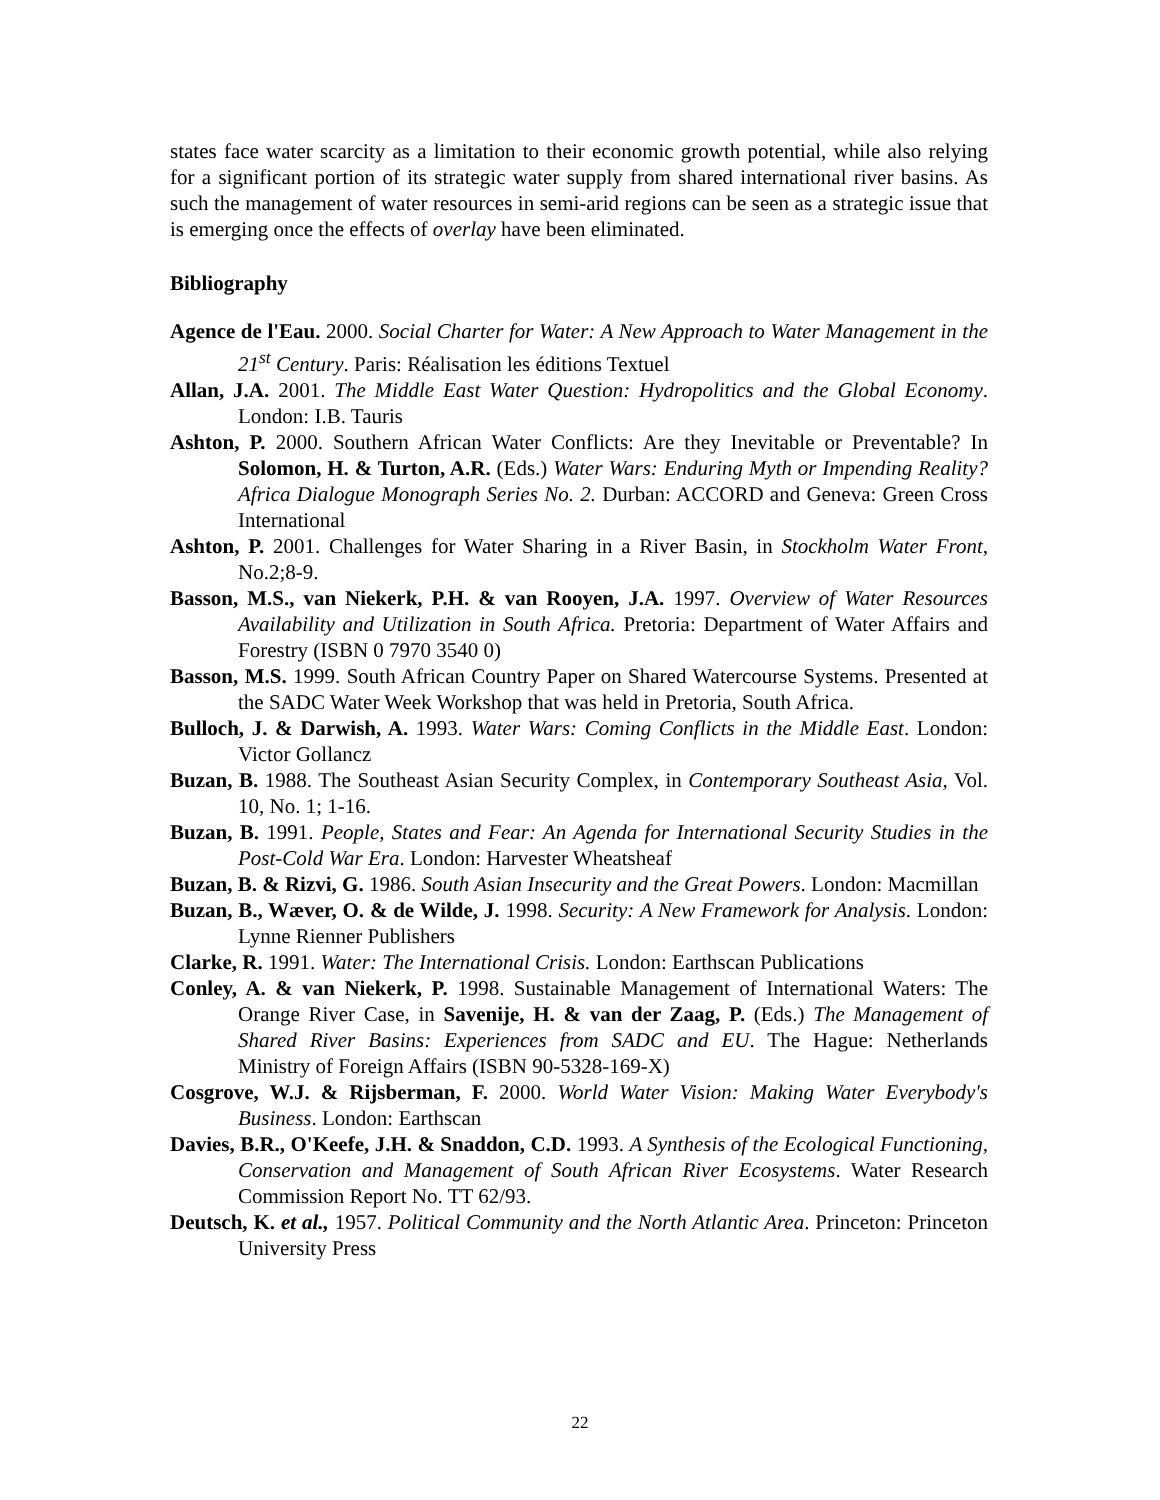states face water scarcity as a limitation to their economic growth potential, while also relying for a significant portion of its strategic water supply from shared international river basins. As such the management of water resources in semi-arid regions can be seen as a strategic issue that is emerging once the effects of overlay have been eliminated.
Bibliography
Agence de l'Eau. 2000. Social Charter for Water: A New Approach to Water Management in the 21<sup>st</sup> Century. Paris: Réalisation les éditions Textuel
Allan, J.A. 2001. The Middle East Water Question: Hydropolitics and the Global Economy. London: I.B. Tauris
Ashton, P. 2000. Southern African Water Conflicts: Are they Inevitable or Preventable? In Solomon, H. & Turton, A.R. (Eds.) Water Wars: Enduring Myth or Impending Reality? Africa Dialogue Monograph Series No. 2. Durban: ACCORD and Geneva: Green Cross International
Ashton, P. 2001. Challenges for Water Sharing in a River Basin, in Stockholm Water Front, No.2;8-9.
Basson, M.S., van Niekerk, P.H. & van Rooyen, J.A. 1997. Overview of Water Resources Availability and Utilization in South Africa. Pretoria: Department of Water Affairs and Forestry (ISBN 0 7970 3540 0)
Basson, M.S. 1999. South African Country Paper on Shared Watercourse Systems. Presented at the SADC Water Week Workshop that was held in Pretoria, South Africa.
Bulloch, J. & Darwish, A. 1993. Water Wars: Coming Conflicts in the Middle East. London: Victor Gollancz
Buzan, B. 1988. The Southeast Asian Security Complex, in Contemporary Southeast Asia, Vol. 10, No. 1; 1-16.
Buzan, B. 1991. People, States and Fear: An Agenda for International Security Studies in the Post-Cold War Era. London: Harvester Wheatsheaf
Buzan, B. & Rizvi, G. 1986. South Asian Insecurity and the Great Powers. London: Macmillan
Buzan, B., Wæver, O. & de Wilde, J. 1998. Security: A New Framework for Analysis. London: Lynne Rienner Publishers
Clarke, R. 1991. Water: The International Crisis. London: Earthscan Publications
Conley, A. & van Niekerk, P. 1998. Sustainable Management of International Waters: The Orange River Case, in Savenije, H. & van der Zaag, P. (Eds.) The Management of Shared River Basins: Experiences from SADC and EU. The Hague: Netherlands Ministry of Foreign Affairs (ISBN 90-5328-169-X)
Cosgrove, W.J. & Rijsberman, F. 2000. World Water Vision: Making Water Everybody's Business. London: Earthscan
Davies, B.R., O'Keefe, J.H. & Snaddon, C.D. 1993. A Synthesis of the Ecological Functioning, Conservation and Management of South African River Ecosystems. Water Research Commission Report No. TT 62/93.
Deutsch, K. et al., 1957. Political Community and the North Atlantic Area. Princeton: Princeton University Press
22